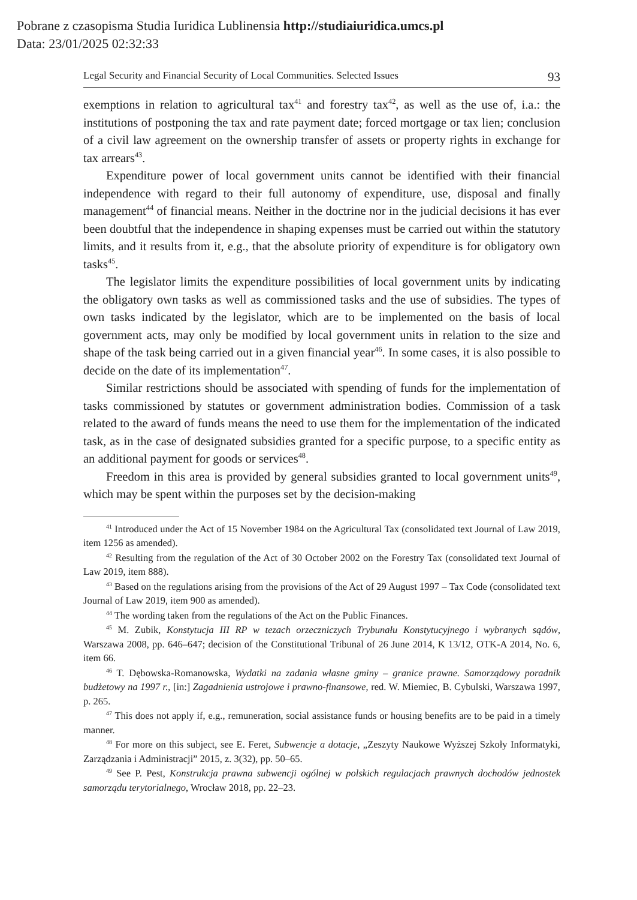Pobrane z czasopisma Studia Iuridica Lublinensia http://studiaiuridica.umcs.pl
Data: 23/01/2025 02:32:33
Legal Security and Financial Security of Local Communities. Selected Issues 93
exemptions in relation to agricultural tax<sup>41</sup> and forestry tax<sup>42</sup>, as well as the use of, i.a.: the institutions of postponing the tax and rate payment date; forced mortgage or tax lien; conclusion of a civil law agreement on the ownership transfer of assets or property rights in exchange for tax arrears<sup>43</sup>.
Expenditure power of local government units cannot be identified with their financial independence with regard to their full autonomy of expenditure, use, disposal and finally management<sup>44</sup> of financial means. Neither in the doctrine nor in the judicial decisions it has ever been doubtful that the independence in shaping expenses must be carried out within the statutory limits, and it results from it, e.g., that the absolute priority of expenditure is for obligatory own tasks<sup>45</sup>.
The legislator limits the expenditure possibilities of local government units by indicating the obligatory own tasks as well as commissioned tasks and the use of subsidies. The types of own tasks indicated by the legislator, which are to be implemented on the basis of local government acts, may only be modified by local government units in relation to the size and shape of the task being carried out in a given financial year<sup>46</sup>. In some cases, it is also possible to decide on the date of its implementation<sup>47</sup>.
Similar restrictions should be associated with spending of funds for the implementation of tasks commissioned by statutes or government administration bodies. Commission of a task related to the award of funds means the need to use them for the implementation of the indicated task, as in the case of designated subsidies granted for a specific purpose, to a specific entity as an additional payment for goods or services<sup>48</sup>.
Freedom in this area is provided by general subsidies granted to local government units<sup>49</sup>, which may be spent within the purposes set by the decision-making
<sup>41</sup> Introduced under the Act of 15 November 1984 on the Agricultural Tax (consolidated text Journal of Law 2019, item 1256 as amended).
<sup>42</sup> Resulting from the regulation of the Act of 30 October 2002 on the Forestry Tax (consolidated text Journal of Law 2019, item 888).
<sup>43</sup> Based on the regulations arising from the provisions of the Act of 29 August 1997 – Tax Code (consolidated text Journal of Law 2019, item 900 as amended).
<sup>44</sup> The wording taken from the regulations of the Act on the Public Finances.
<sup>45</sup> M. Zubik, Konstytucja III RP w tezach orzeczniczych Trybunału Konstytucyjnego i wybranych sądów, Warszawa 2008, pp. 646–647; decision of the Constitutional Tribunal of 26 June 2014, K 13/12, OTK-A 2014, No. 6, item 66.
<sup>46</sup> T. Dębowska-Romanowska, Wydatki na zadania własne gminy – granice prawne. Samorządowy poradnik budżetowy na 1997 r., [in:] Zagadnienia ustrojowe i prawno-finansowe, red. W. Miemiec, B. Cybulski, Warszawa 1997, p. 265.
<sup>47</sup> This does not apply if, e.g., remuneration, social assistance funds or housing benefits are to be paid in a timely manner.
<sup>48</sup> For more on this subject, see E. Feret, Subwencje a dotacje, „Zeszyty Naukowe Wyższej Szkoły Informatyki, Zarządzania i Administracji” 2015, z. 3(32), pp. 50–65.
<sup>49</sup> See P. Pest, Konstrukcja prawna subwencji ogólnej w polskich regulacjach prawnych dochodów jednostek samorządu terytorialnego, Wrocław 2018, pp. 22–23.